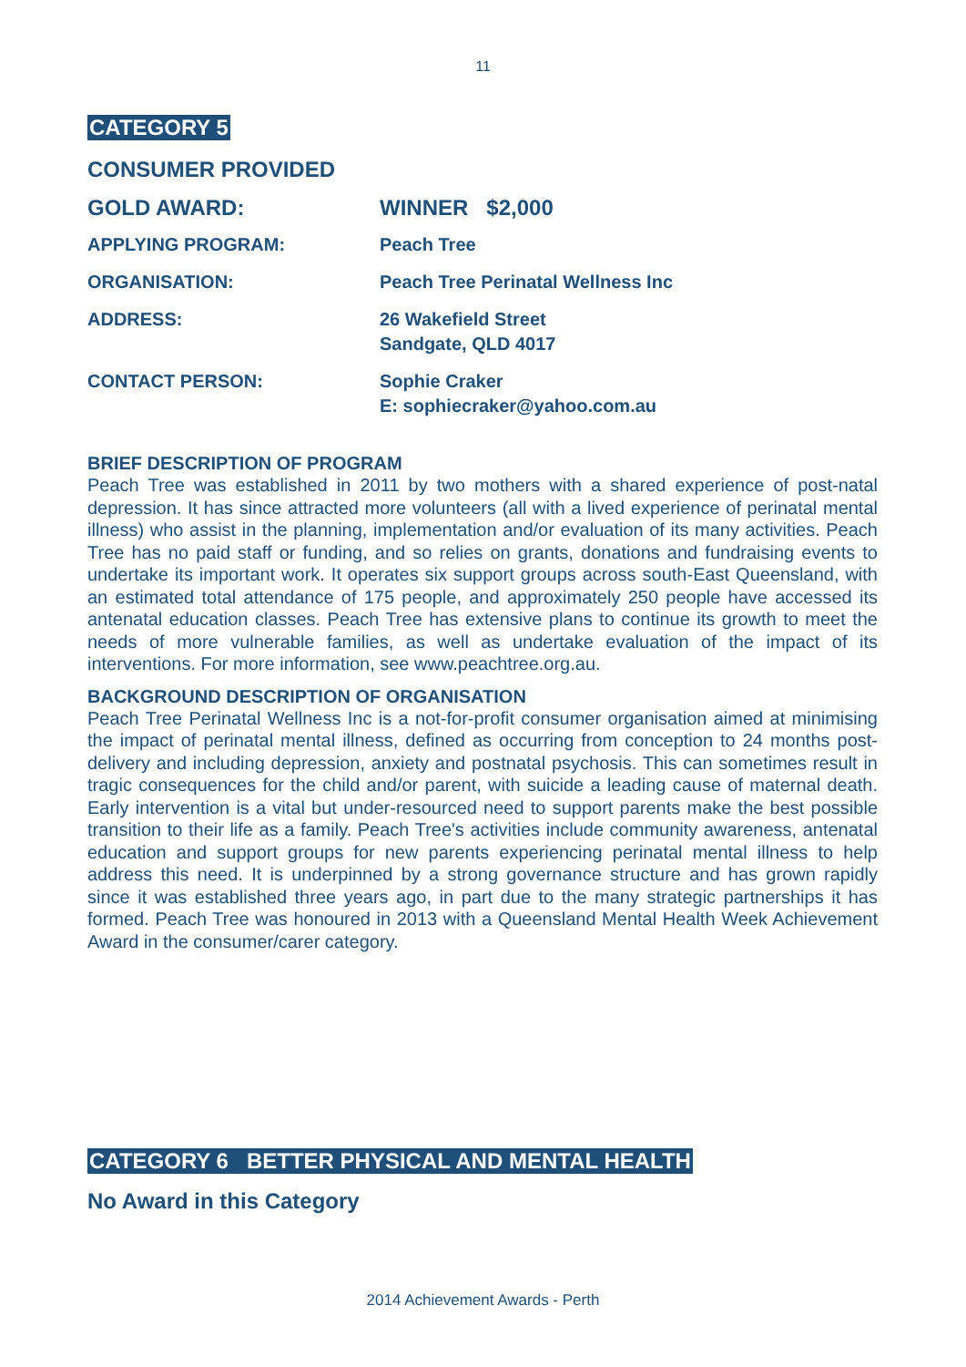11
CATEGORY 5
CONSUMER PROVIDED
| GOLD AWARD: | WINNER $2,000 |
| APPLYING PROGRAM: | Peach Tree |
| ORGANISATION: | Peach Tree Perinatal Wellness Inc |
| ADDRESS: | 26 Wakefield Street Sandgate, QLD 4017 |
| CONTACT PERSON: | Sophie Craker E: sophiecraker@yahoo.com.au |
BRIEF DESCRIPTION OF PROGRAM
Peach Tree was established in 2011 by two mothers with a shared experience of post-natal depression. It has since attracted more volunteers (all with a lived experience of perinatal mental illness) who assist in the planning, implementation and/or evaluation of its many activities. Peach Tree has no paid staff or funding, and so relies on grants, donations and fundraising events to undertake its important work. It operates six support groups across south-East Queensland, with an estimated total attendance of 175 people, and approximately 250 people have accessed its antenatal education classes. Peach Tree has extensive plans to continue its growth to meet the needs of more vulnerable families, as well as undertake evaluation of the impact of its interventions. For more information, see www.peachtree.org.au.
BACKGROUND DESCRIPTION OF ORGANISATION
Peach Tree Perinatal Wellness Inc is a not-for-profit consumer organisation aimed at minimising the impact of perinatal mental illness, defined as occurring from conception to 24 months post-delivery and including depression, anxiety and postnatal psychosis. This can sometimes result in tragic consequences for the child and/or parent, with suicide a leading cause of maternal death. Early intervention is a vital but under-resourced need to support parents make the best possible transition to their life as a family. Peach Tree's activities include community awareness, antenatal education and support groups for new parents experiencing perinatal mental illness to help address this need. It is underpinned by a strong governance structure and has grown rapidly since it was established three years ago, in part due to the many strategic partnerships it has formed. Peach Tree was honoured in 2013 with a Queensland Mental Health Week Achievement Award in the consumer/carer category.
CATEGORY 6 BETTER PHYSICAL AND MENTAL HEALTH
No Award in this Category
2014 Achievement Awards - Perth